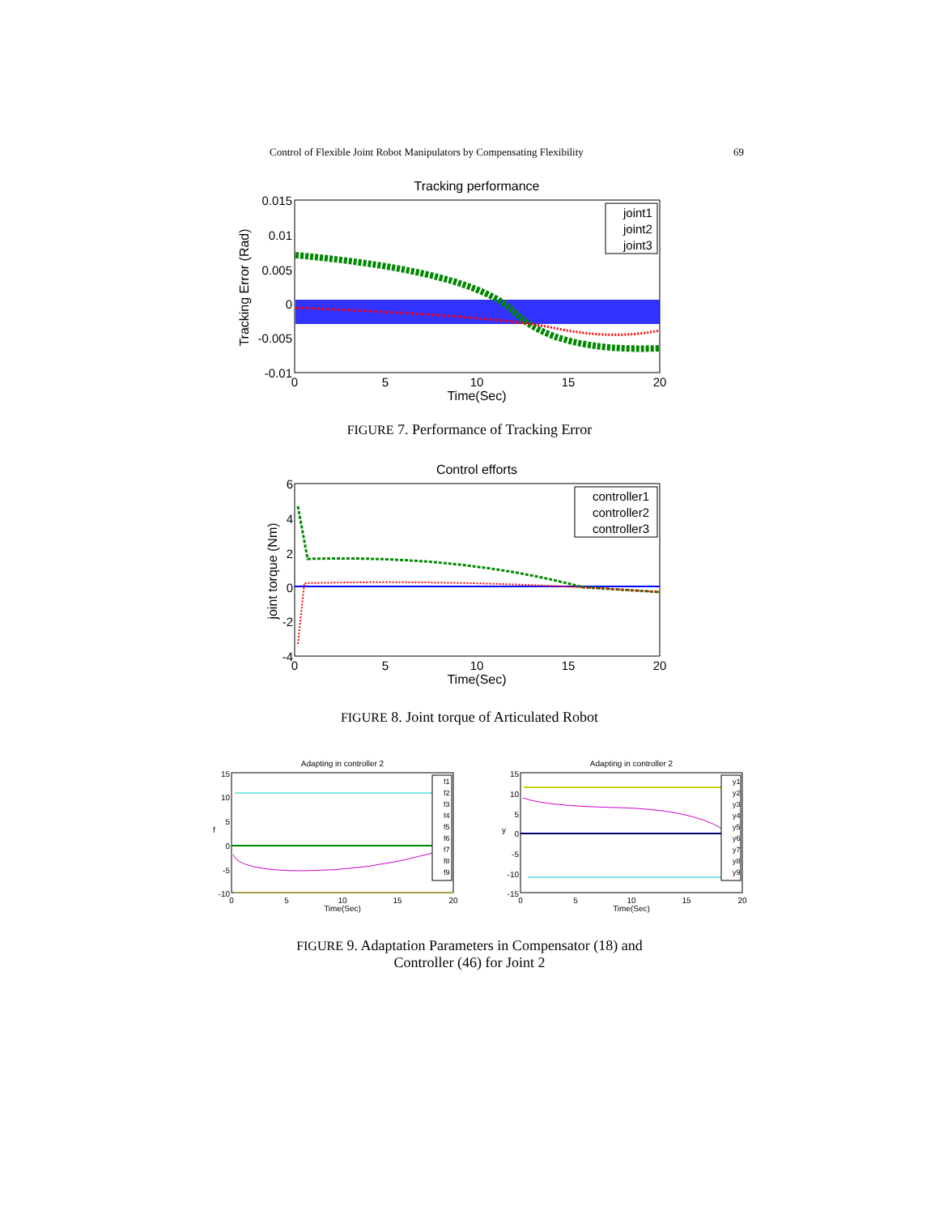Control of Flexible Joint Robot Manipulators by Compensating Flexibility 69
Tracking performance
0.015
0.01
0.005
0
-0.005
-0.01
0
5
10
15
20
Time(Sec)
Tracking Error (Rad)
joint1
joint2
joint3
FIGURE 7. Performance of Tracking Error
Control efforts
6
4
2
0
-2
-4
0
5
10
15
20
Time(Sec)
joint torque (Nm)
controller1
controller2
controller3
FIGURE 8. Joint torque of Articulated Robot
Adapting in controller 2
15
10
5
0
-5
-10
0
5
10
15
20
Time(Sec)
f
f1
f2
f3
f4
f5
f6
f7
f8
f9
Adapting in controller 2
15
10
5
0
-5
-10
-15
0
5
10
15
20
Time(Sec)
y
y1
y2
y3
y4
y5
y6
y7
y8
y9
FIGURE 9. Adaptation Parameters in Compensator (18) and
Controller (46) for Joint 2